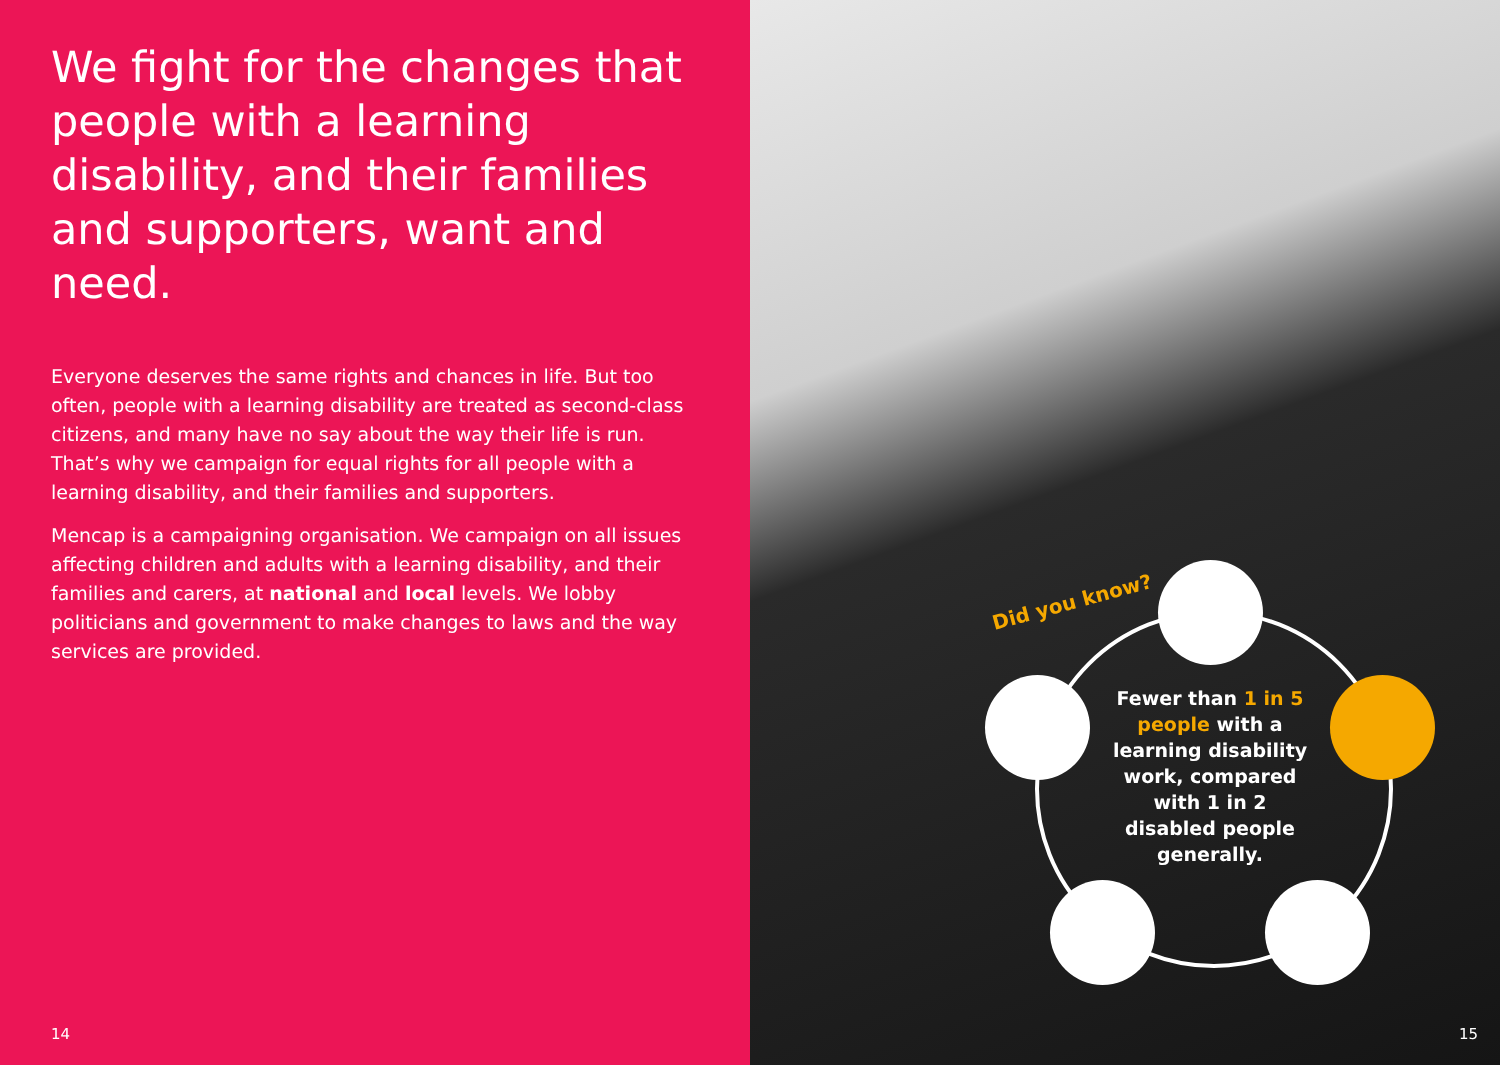We fight for the changes that people with a learning disability, and their families and supporters, want and need.
Everyone deserves the same rights and chances in life. But too often, people with a learning disability are treated as second-class citizens, and many have no say about the way their life is run. That’s why we campaign for equal rights for all people with a learning disability, and their families and supporters.
Mencap is a campaigning organisation. We campaign on all issues affecting children and adults with a learning disability, and their families and carers, at national and local levels. We lobby politicians and government to make changes to laws and the way services are provided.
14
Did you know?
Fewer than 1 in 5 people with a learning disability work, compared with 1 in 2 disabled people generally.
15